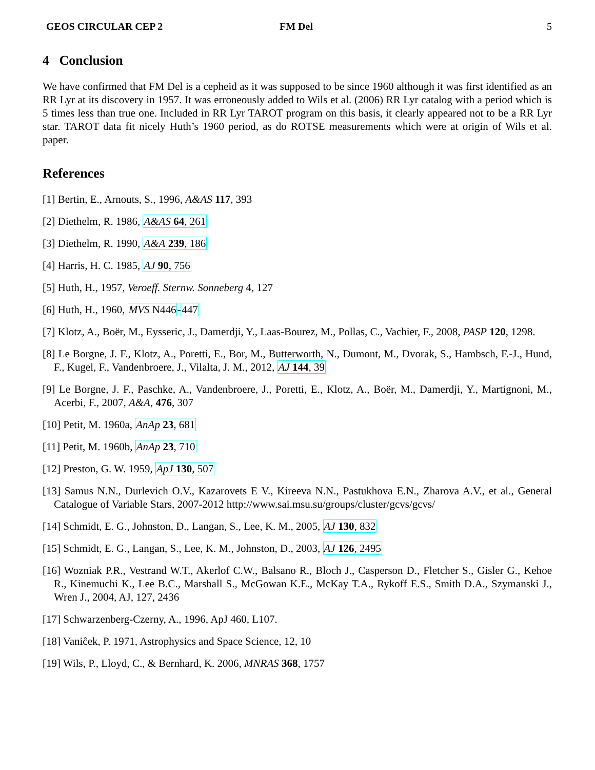GEOS CIRCULAR CEP 2 FM Del 5
4 Conclusion
We have confirmed that FM Del is a cepheid as it was supposed to be since 1960 although it was first identified as an RR Lyr at its discovery in 1957. It was erroneously added to Wils et al. (2006) RR Lyr catalog with a period which is 5 times less than true one. Included in RR Lyr TAROT program on this basis, it clearly appeared not to be a RR Lyr star. TAROT data fit nicely Huth’s 1960 period, as do ROTSE measurements which were at origin of Wils et al. paper.
References
[1] Bertin, E., Arnouts, S., 1996, A&AS 117, 393
[2] Diethelm, R. 1986, A&AS 64, 261
[3] Diethelm, R. 1990, A&A 239, 186
[4] Harris, H. C. 1985, AJ 90, 756
[5] Huth, H., 1957, Veroeff. Sternw. Sonneberg 4, 127
[6] Huth, H., 1960, MVS N446-447
[7] Klotz, A., Boër, M., Eysseric, J., Damerdji, Y., Laas-Bourez, M., Pollas, C., Vachier, F., 2008, PASP 120, 1298.
[8] Le Borgne, J. F., Klotz, A., Poretti, E., Bor, M., Butterworth, N., Dumont, M., Dvorak, S., Hambsch, F.-J., Hund, F., Kugel, F., Vandenbroere, J., Vilalta, J. M., 2012, AJ 144, 39
[9] Le Borgne, J. F., Paschke, A., Vandenbroere, J., Poretti, E., Klotz, A., Boër, M., Damerdji, Y., Martignoni, M., Acerbi, F., 2007, A&A, 476, 307
[10] Petit, M. 1960a, AnAp 23, 681
[11] Petit, M. 1960b, AnAp 23, 710
[12] Preston, G. W. 1959, ApJ 130, 507
[13] Samus N.N., Durlevich O.V., Kazarovets E V., Kireeva N.N., Pastukhova E.N., Zharova A.V., et al., General Catalogue of Variable Stars, 2007-2012 http://www.sai.msu.su/groups/cluster/gcvs/gcvs/
[14] Schmidt, E. G., Johnston, D., Langan, S., Lee, K. M., 2005, AJ 130, 832
[15] Schmidt, E. G., Langan, S., Lee, K. M., Johnston, D., 2003, AJ 126, 2495
[16] Wozniak P.R., Vestrand W.T., Akerlof C.W., Balsano R., Bloch J., Casperson D., Fletcher S., Gisler G., Kehoe R., Kinemuchi K., Lee B.C., Marshall S., McGowan K.E., McKay T.A., Rykoff E.S., Smith D.A., Szymanski J., Wren J., 2004, AJ, 127, 2436
[17] Schwarzenberg-Czerny, A., 1996, ApJ 460, L107.
[18] Vaniĉek, P. 1971, Astrophysics and Space Science, 12, 10
[19] Wils, P., Lloyd, C., & Bernhard, K. 2006, MNRAS 368, 1757